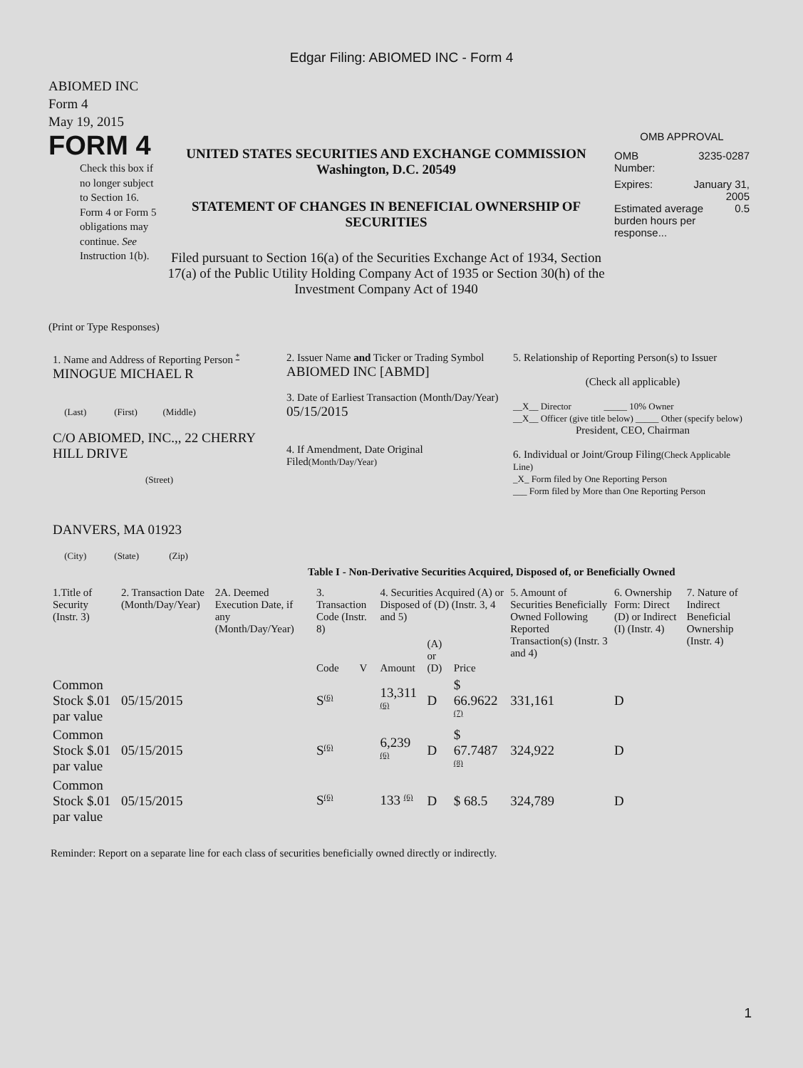Edgar Filing: ABIOMED INC - Form 4
ABIOMED INC
Form 4
May 19, 2015
FORM 4
Check this box if no longer subject to Section 16. Form 4 or Form 5 obligations may continue. See Instruction 1(b).
UNITED STATES SECURITIES AND EXCHANGE COMMISSION
Washington, D.C. 20549
STATEMENT OF CHANGES IN BENEFICIAL OWNERSHIP OF SECURITIES
Filed pursuant to Section 16(a) of the Securities Exchange Act of 1934, Section 17(a) of the Public Utility Holding Company Act of 1935 or Section 30(h) of the Investment Company Act of 1940
OMB APPROVAL
OMB
Number: 3235-0287
Expires: January 31,
2005
Estimated average burden hours per response... 0.5
(Print or Type Responses)
| 1. Name and Address of Reporting Person <sup>*</sup> MINOGUE MICHAEL R (Last) (First) (Middle) C/O ABIOMED, INC.,, 22 CHERRY HILL DRIVE (Street) DANVERS, MA 01923 (City) (State) (Zip) | 2. Issuer Name and Ticker or Trading Symbol ABIOMED INC [ABMD] 3. Date of Earliest Transaction (Month/Day/Year) 05/15/2015 4. If Amendment, Date Original Filed (Month/Day/Year) | 5. Relationship of Reporting Person(s) to Issuer (Check all applicable) __X__ Director _____ 10% Owner __X__ Officer (give title below) _____ Other (specify below) President, CEO, Chairman 6. Individual or Joint/Group Filing (Check Applicable Line) _X_ Form filed by One Reporting Person ___ Form filed by More than One Reporting Person |
Table I - Non-Derivative Securities Acquired, Disposed of, or Beneficially Owned
| 1.Title of Security (Instr. 3) | 2. Transaction Date (Month/Day/Year) | 2A. Deemed Execution Date, if any (Month/Day/Year) | 3. Transaction Code (Instr. 8) | | 4. Securities Acquired (A) or Disposed of (D) (Instr. 3, 4 and 5) | | | 5. Amount of Securities Beneficially Owned Following Reported Transaction(s) (Instr. 3 and 4) | 6. Ownership Form: Direct (D) or Indirect (I) (Instr. 4) | 7. Nature of Indirect Beneficial Ownership (Instr. 4) |
| --- | --- | --- | --- | --- | --- | --- | --- | --- | --- | --- |
| | | | Code | V | Amount | (A) or (D) | Price | | | |
| Common Stock $.01 par value | 05/15/2015 | | S<sup>(6)</sup> | | 13,311 <sup>(6)</sup> | D | $ 66.9622 <sup>(7)</sup> | 331,161 | D | |
| Common Stock $.01 par value | 05/15/2015 | | S<sup>(6)</sup> | | 6,239 <sup>(6)</sup> | D | $ 67.7487 <sup>(8)</sup> | 324,922 | D | |
| Common Stock $.01 par value | 05/15/2015 | | S<sup>(6)</sup> | | 133 <sup>(6)</sup> | D | $ 68.5 | 324,789 | D | |
Reminder: Report on a separate line for each class of securities beneficially owned directly or indirectly.
1